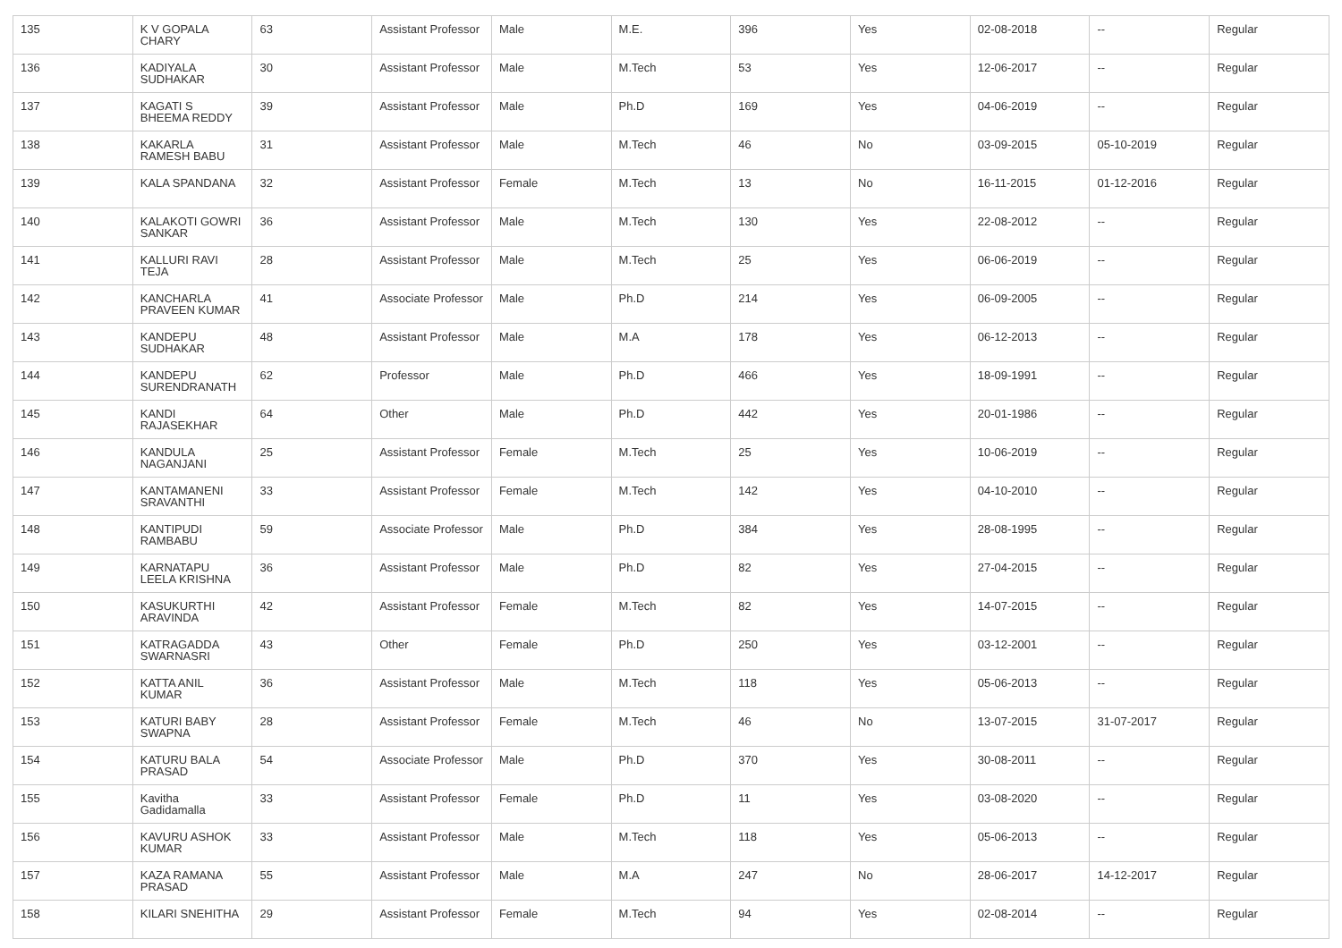| 135 | K V GOPALA CHARY | 63 | Assistant Professor | Male | M.E. | 396 | Yes | 02-08-2018 | -- | Regular |
| 136 | KADIYALA SUDHAKAR | 30 | Assistant Professor | Male | M.Tech | 53 | Yes | 12-06-2017 | -- | Regular |
| 137 | KAGATI S BHEEMA REDDY | 39 | Assistant Professor | Male | Ph.D | 169 | Yes | 04-06-2019 | -- | Regular |
| 138 | KAKARLA RAMESH BABU | 31 | Assistant Professor | Male | M.Tech | 46 | No | 03-09-2015 | 05-10-2019 | Regular |
| 139 | KALA SPANDANA | 32 | Assistant Professor | Female | M.Tech | 13 | No | 16-11-2015 | 01-12-2016 | Regular |
| 140 | KALAKOTI GOWRI SANKAR | 36 | Assistant Professor | Male | M.Tech | 130 | Yes | 22-08-2012 | -- | Regular |
| 141 | KALLURI RAVI TEJA | 28 | Assistant Professor | Male | M.Tech | 25 | Yes | 06-06-2019 | -- | Regular |
| 142 | KANCHARLA PRAVEEN KUMAR | 41 | Associate Professor | Male | Ph.D | 214 | Yes | 06-09-2005 | -- | Regular |
| 143 | KANDEPU SUDHAKAR | 48 | Assistant Professor | Male | M.A | 178 | Yes | 06-12-2013 | -- | Regular |
| 144 | KANDEPU SURENDRANATH | 62 | Professor | Male | Ph.D | 466 | Yes | 18-09-1991 | -- | Regular |
| 145 | KANDI RAJASEKHAR | 64 | Other | Male | Ph.D | 442 | Yes | 20-01-1986 | -- | Regular |
| 146 | KANDULA NAGANJANI | 25 | Assistant Professor | Female | M.Tech | 25 | Yes | 10-06-2019 | -- | Regular |
| 147 | KANTAMANENI SRAVANTHI | 33 | Assistant Professor | Female | M.Tech | 142 | Yes | 04-10-2010 | -- | Regular |
| 148 | KANTIPUDI RAMBABU | 59 | Associate Professor | Male | Ph.D | 384 | Yes | 28-08-1995 | -- | Regular |
| 149 | KARNATAPU LEELA KRISHNA | 36 | Assistant Professor | Male | Ph.D | 82 | Yes | 27-04-2015 | -- | Regular |
| 150 | KASUKURTHI ARAVINDA | 42 | Assistant Professor | Female | M.Tech | 82 | Yes | 14-07-2015 | -- | Regular |
| 151 | KATRAGADDA SWARNASRI | 43 | Other | Female | Ph.D | 250 | Yes | 03-12-2001 | -- | Regular |
| 152 | KATTA ANIL KUMAR | 36 | Assistant Professor | Male | M.Tech | 118 | Yes | 05-06-2013 | -- | Regular |
| 153 | KATURI BABY SWAPNA | 28 | Assistant Professor | Female | M.Tech | 46 | No | 13-07-2015 | 31-07-2017 | Regular |
| 154 | KATURU BALA PRASAD | 54 | Associate Professor | Male | Ph.D | 370 | Yes | 30-08-2011 | -- | Regular |
| 155 | Kavitha Gadidamalla | 33 | Assistant Professor | Female | Ph.D | 11 | Yes | 03-08-2020 | -- | Regular |
| 156 | KAVURU ASHOK KUMAR | 33 | Assistant Professor | Male | M.Tech | 118 | Yes | 05-06-2013 | -- | Regular |
| 157 | KAZA RAMANA PRASAD | 55 | Assistant Professor | Male | M.A | 247 | No | 28-06-2017 | 14-12-2017 | Regular |
| 158 | KILARI SNEHITHA | 29 | Assistant Professor | Female | M.Tech | 94 | Yes | 02-08-2014 | -- | Regular |